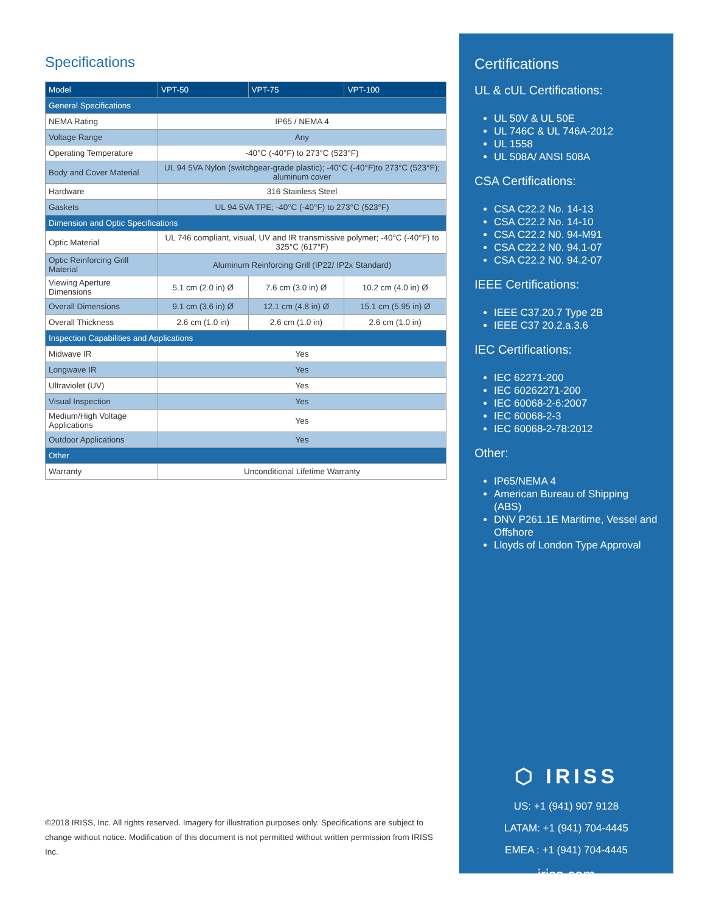Specifications
| Model | VPT-50 | VPT-75 | VPT-100 |
| --- | --- | --- | --- |
| General Specifications | | | |
| NEMA Rating | IP65 / NEMA 4 | | |
| Voltage Range | Any | | |
| Operating Temperature | -40°C (-40°F) to 273°C (523°F) | | |
| Body and Cover Material | UL 94 5VA Nylon (switchgear-grade plastic); -40°C (-40°F)to 273°C (523°F); aluminum cover | | |
| Hardware | 316 Stainless Steel | | |
| Gaskets | UL 94 5VA TPE; -40°C (-40°F) to 273°C (523°F) | | |
| Dimension and Optic Specifications | | | |
| Optic Material | UL 746 compliant, visual, UV and IR transmissive polymer; -40°C (-40°F) to 325°C (617°F) | | |
| Optic Reinforcing Grill Material | Aluminum Reinforcing Grill (IP22/ IP2x Standard) | | |
| Viewing Aperture Dimensions | 5.1 cm (2.0 in) Ø | 7.6 cm (3.0 in) Ø | 10.2 cm (4.0 in) Ø |
| Overall Dimensions | 9.1 cm (3.6 in) Ø | 12.1 cm (4.8 in) Ø | 15.1 cm (5.95 in) Ø |
| Overall Thickness | 2.6 cm (1.0 in) | 2.6 cm (1.0 in) | 2.6 cm (1.0 in) |
| Inspection Capabilities and Applications | | | |
| Midwave IR | Yes | | |
| Longwave IR | Yes | | |
| Ultraviolet (UV) | Yes | | |
| Visual Inspection | Yes | | |
| Medium/High Voltage Applications | Yes | | |
| Outdoor Applications | Yes | | |
| Other | | | |
| Warranty | Unconditional Lifetime Warranty | | |
©2018 IRISS, Inc. All rights reserved. Imagery for illustration purposes only. Specifications are subject to change without notice. Modification of this document is not permitted without written permission from IRISS Inc.
Certifications
UL & cUL Certifications:
UL 50V & UL 50E
UL 746C & UL 746A-2012
UL 1558
UL 508A/ ANSI 508A
CSA Certifications:
CSA C22.2 No. 14-13
CSA C22.2 No. 14-10
CSA C22.2 N0. 94-M91
CSA C22.2 N0. 94.1-07
CSA C22.2 N0. 94.2-07
IEEE Certifications:
IEEE C37.20.7 Type 2B
IEEE C37 20.2.a.3.6
IEC Certifications:
IEC 62271-200
IEC 60262271-200
IEC 60068-2-6:2007
IEC 60068-2-3
IEC 60068-2-78:2012
Other:
IP65/NEMA 4
American Bureau of Shipping (ABS)
DNV P261.1E Maritime, Vessel and Offshore
Lloyds of London Type Approval
⬡ IRISS
US: +1 (941) 907 9128
LATAM: +1 (941) 704-4445
EMEA : +1 (941) 704-4445
iriss.com